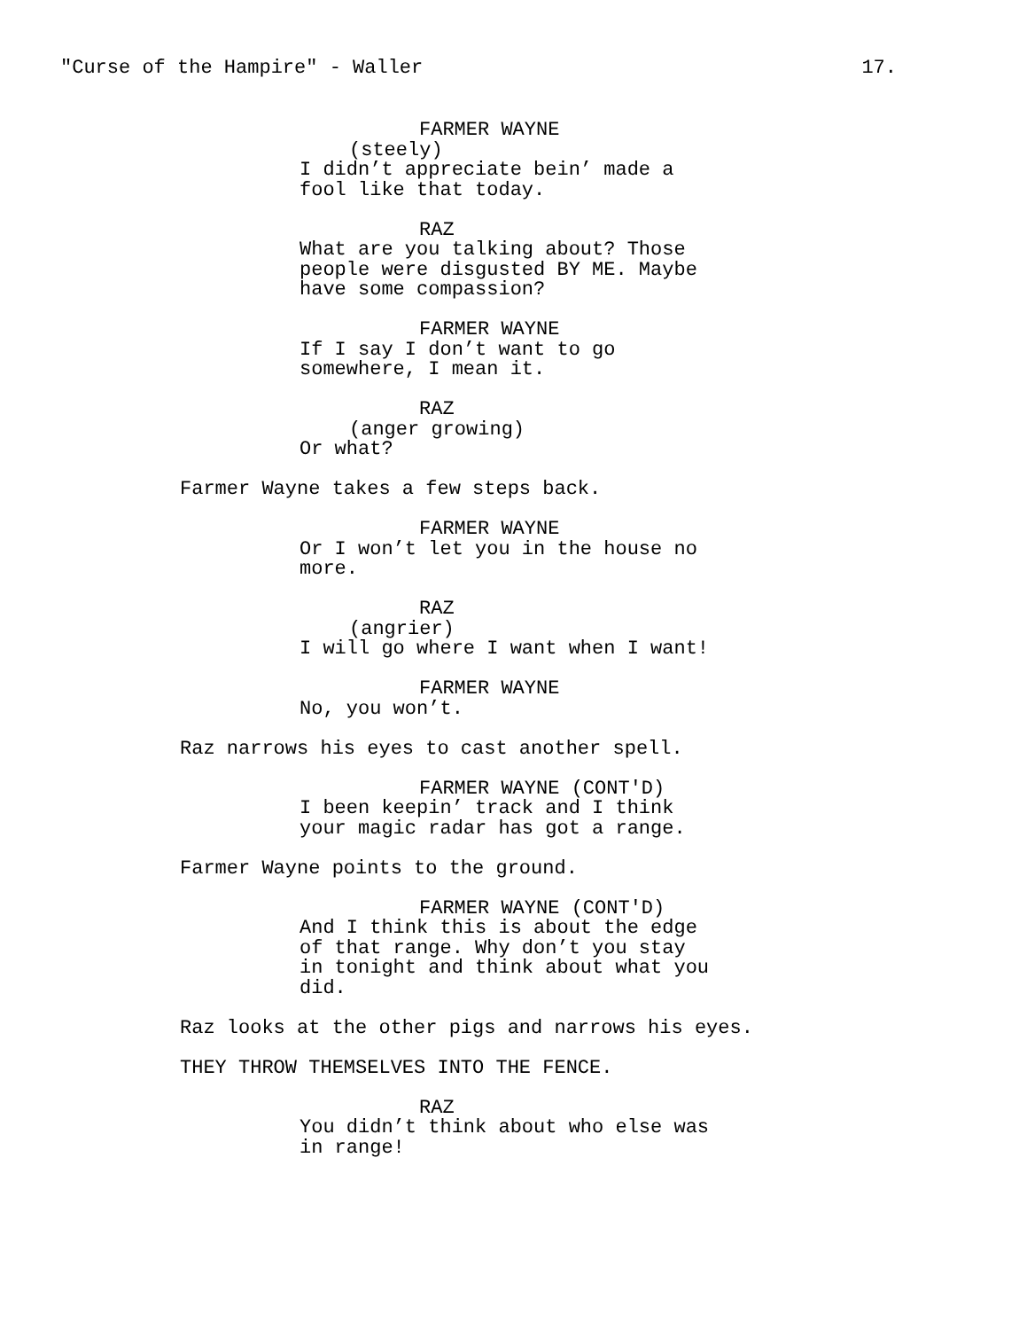"Curse of the Hampire" - Waller 17.
FARMER WAYNE
(steely)
I didn’t appreciate bein’ made a
fool like that today.
RAZ
What are you talking about? Those
people were disgusted BY ME. Maybe
have some compassion?
FARMER WAYNE
If I say I don’t want to go
somewhere, I mean it.
RAZ
(anger growing)
Or what?
Farmer Wayne takes a few steps back.
FARMER WAYNE
Or I won’t let you in the house no
more.
RAZ
(angrier)
I will go where I want when I want!
FARMER WAYNE
No, you won’t.
Raz narrows his eyes to cast another spell.
FARMER WAYNE (CONT'D)
I been keepin’ track and I think
your magic radar has got a range.
Farmer Wayne points to the ground.
FARMER WAYNE (CONT'D)
And I think this is about the edge
of that range. Why don’t you stay
in tonight and think about what you
did.
Raz looks at the other pigs and narrows his eyes.
THEY THROW THEMSELVES INTO THE FENCE.
RAZ
You didn’t think about who else was
in range!